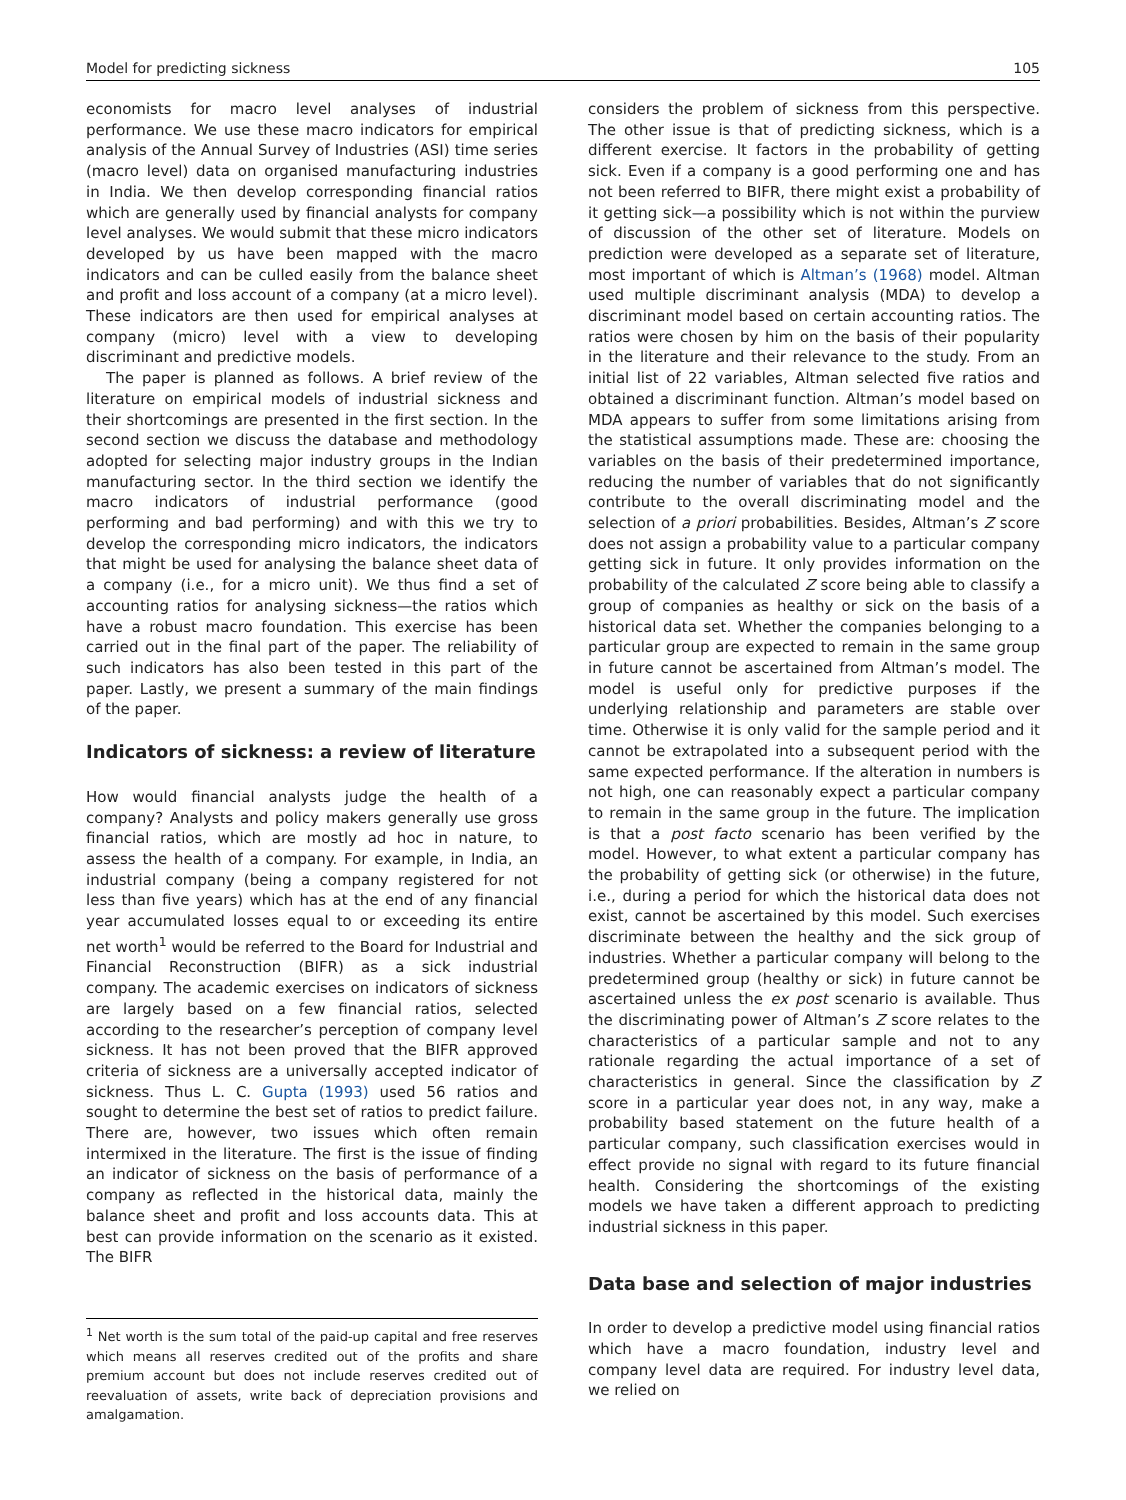Model for predicting sickness 105
economists for macro level analyses of industrial performance. We use these macro indicators for empirical analysis of the Annual Survey of Industries (ASI) time series (macro level) data on organised manufacturing industries in India. We then develop corresponding financial ratios which are generally used by financial analysts for company level analyses. We would submit that these micro indicators developed by us have been mapped with the macro indicators and can be culled easily from the balance sheet and profit and loss account of a company (at a micro level). These indicators are then used for empirical analyses at company (micro) level with a view to developing discriminant and predictive models.
The paper is planned as follows. A brief review of the literature on empirical models of industrial sickness and their shortcomings are presented in the first section. In the second section we discuss the database and methodology adopted for selecting major industry groups in the Indian manufacturing sector. In the third section we identify the macro indicators of industrial performance (good performing and bad performing) and with this we try to develop the corresponding micro indicators, the indicators that might be used for analysing the balance sheet data of a company (i.e., for a micro unit). We thus find a set of accounting ratios for analysing sickness—the ratios which have a robust macro foundation. This exercise has been carried out in the final part of the paper. The reliability of such indicators has also been tested in this part of the paper. Lastly, we present a summary of the main findings of the paper.
Indicators of sickness: a review of literature
How would financial analysts judge the health of a company? Analysts and policy makers generally use gross financial ratios, which are mostly ad hoc in nature, to assess the health of a company. For example, in India, an industrial company (being a company registered for not less than five years) which has at the end of any financial year accumulated losses equal to or exceeding its entire net worth<sup>1</sup> would be referred to the Board for Industrial and Financial Reconstruction (BIFR) as a sick industrial company. The academic exercises on indicators of sickness are largely based on a few financial ratios, selected according to the researcher’s perception of company level sickness. It has not been proved that the BIFR approved criteria of sickness are a universally accepted indicator of sickness. Thus L. C. Gupta (1993) used 56 ratios and sought to determine the best set of ratios to predict failure. There are, however, two issues which often remain intermixed in the literature. The first is the issue of finding an indicator of sickness on the basis of performance of a company as reflected in the historical data, mainly the balance sheet and profit and loss accounts data. This at best can provide information on the scenario as it existed. The BIFR
<sup>1</sup> Net worth is the sum total of the paid-up capital and free reserves which means all reserves credited out of the profits and share premium account but does not include reserves credited out of reevaluation of assets, write back of depreciation provisions and amalgamation.
considers the problem of sickness from this perspective. The other issue is that of predicting sickness, which is a different exercise. It factors in the probability of getting sick. Even if a company is a good performing one and has not been referred to BIFR, there might exist a probability of it getting sick—a possibility which is not within the purview of discussion of the other set of literature. Models on prediction were developed as a separate set of literature, most important of which is Altman’s (1968) model. Altman used multiple discriminant analysis (MDA) to develop a discriminant model based on certain accounting ratios. The ratios were chosen by him on the basis of their popularity in the literature and their relevance to the study. From an initial list of 22 variables, Altman selected five ratios and obtained a discriminant function. Altman’s model based on MDA appears to suffer from some limitations arising from the statistical assumptions made. These are: choosing the variables on the basis of their predetermined importance, reducing the number of variables that do not significantly contribute to the overall discriminating model and the selection of a priori probabilities. Besides, Altman’s Z score does not assign a probability value to a particular company getting sick in future. It only provides information on the probability of the calculated Z score being able to classify a group of companies as healthy or sick on the basis of a historical data set. Whether the companies belonging to a particular group are expected to remain in the same group in future cannot be ascertained from Altman’s model. The model is useful only for predictive purposes if the underlying relationship and parameters are stable over time. Otherwise it is only valid for the sample period and it cannot be extrapolated into a subsequent period with the same expected performance. If the alteration in numbers is not high, one can reasonably expect a particular company to remain in the same group in the future. The implication is that a post facto scenario has been verified by the model. However, to what extent a particular company has the probability of getting sick (or otherwise) in the future, i.e., during a period for which the historical data does not exist, cannot be ascertained by this model. Such exercises discriminate between the healthy and the sick group of industries. Whether a particular company will belong to the predetermined group (healthy or sick) in future cannot be ascertained unless the ex post scenario is available. Thus the discriminating power of Altman’s Z score relates to the characteristics of a particular sample and not to any rationale regarding the actual importance of a set of characteristics in general. Since the classification by Z score in a particular year does not, in any way, make a probability based statement on the future health of a particular company, such classification exercises would in effect provide no signal with regard to its future financial health. Considering the shortcomings of the existing models we have taken a different approach to predicting industrial sickness in this paper.
Data base and selection of major industries
In order to develop a predictive model using financial ratios which have a macro foundation, industry level and company level data are required. For industry level data, we relied on